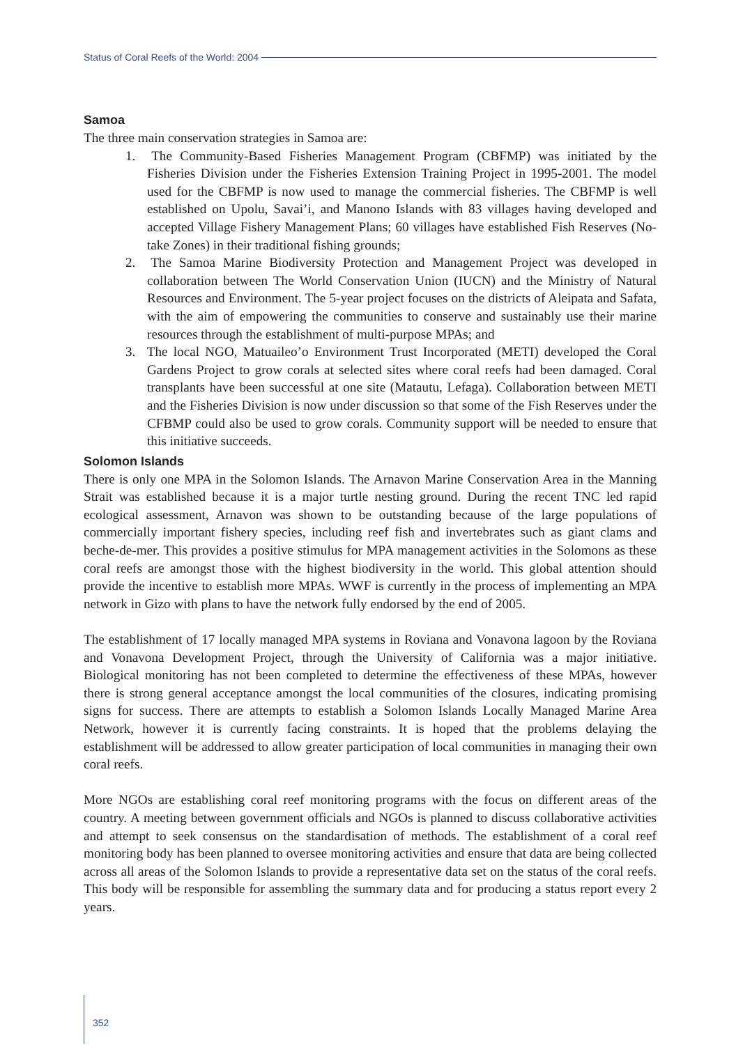Status of Coral Reefs of the World: 2004
Samoa
The three main conservation strategies in Samoa are:
1. The Community-Based Fisheries Management Program (CBFMP) was initiated by the Fisheries Division under the Fisheries Extension Training Project in 1995-2001. The model used for the CBFMP is now used to manage the commercial fisheries. The CBFMP is well established on Upolu, Savai’i, and Manono Islands with 83 villages having developed and accepted Village Fishery Management Plans; 60 villages have established Fish Reserves (No-take Zones) in their traditional fishing grounds;
2. The Samoa Marine Biodiversity Protection and Management Project was developed in collaboration between The World Conservation Union (IUCN) and the Ministry of Natural Resources and Environment. The 5-year project focuses on the districts of Aleipata and Safata, with the aim of empowering the communities to conserve and sustainably use their marine resources through the establishment of multi-purpose MPAs; and
3. The local NGO, Matuaileo’o Environment Trust Incorporated (METI) developed the Coral Gardens Project to grow corals at selected sites where coral reefs had been damaged. Coral transplants have been successful at one site (Matautu, Lefaga). Collaboration between METI and the Fisheries Division is now under discussion so that some of the Fish Reserves under the CFBMP could also be used to grow corals. Community support will be needed to ensure that this initiative succeeds.
Solomon Islands
There is only one MPA in the Solomon Islands. The Arnavon Marine Conservation Area in the Manning Strait was established because it is a major turtle nesting ground. During the recent TNC led rapid ecological assessment, Arnavon was shown to be outstanding because of the large populations of commercially important fishery species, including reef fish and invertebrates such as giant clams and beche-de-mer. This provides a positive stimulus for MPA management activities in the Solomons as these coral reefs are amongst those with the highest biodiversity in the world. This global attention should provide the incentive to establish more MPAs. WWF is currently in the process of implementing an MPA network in Gizo with plans to have the network fully endorsed by the end of 2005.
The establishment of 17 locally managed MPA systems in Roviana and Vonavona lagoon by the Roviana and Vonavona Development Project, through the University of California was a major initiative. Biological monitoring has not been completed to determine the effectiveness of these MPAs, however there is strong general acceptance amongst the local communities of the closures, indicating promising signs for success. There are attempts to establish a Solomon Islands Locally Managed Marine Area Network, however it is currently facing constraints. It is hoped that the problems delaying the establishment will be addressed to allow greater participation of local communities in managing their own coral reefs.
More NGOs are establishing coral reef monitoring programs with the focus on different areas of the country. A meeting between government officials and NGOs is planned to discuss collaborative activities and attempt to seek consensus on the standardisation of methods. The establishment of a coral reef monitoring body has been planned to oversee monitoring activities and ensure that data are being collected across all areas of the Solomon Islands to provide a representative data set on the status of the coral reefs. This body will be responsible for assembling the summary data and for producing a status report every 2 years.
352